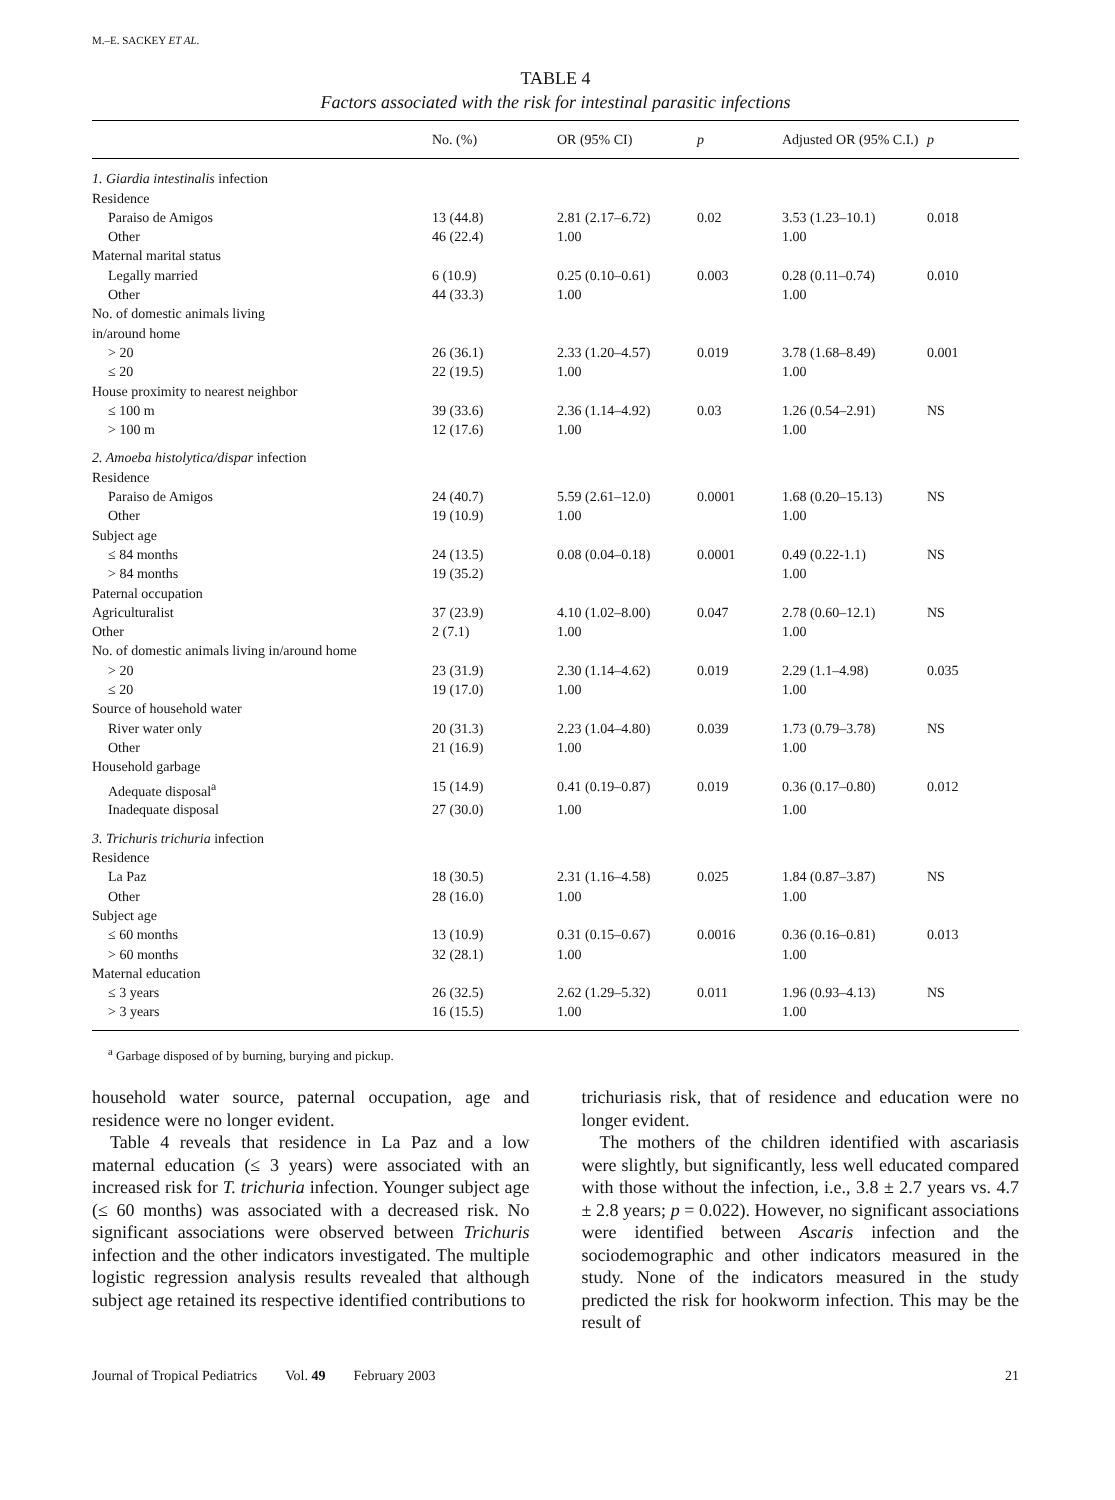M.–E. SACKEY ET AL.
TABLE 4
Factors associated with the risk for intestinal parasitic infections
| | No. (%) | OR (95% CI) | p | Adjusted OR (95% C.I.) | p |
| --- | --- | --- | --- | --- | --- |
| 1. Giardia intestinalis infection | | | | | |
| Residence | | | | | |
| Paraiso de Amigos | 13 (44.8) | 2.81 (2.17–6.72) | 0.02 | 3.53 (1.23–10.1) | 0.018 |
| Other | 46 (22.4) | 1.00 | | 1.00 | |
| Maternal marital status | | | | | |
| Legally married | 6 (10.9) | 0.25 (0.10–0.61) | 0.003 | 0.28 (0.11–0.74) | 0.010 |
| Other | 44 (33.3) | 1.00 | | 1.00 | |
| No. of domestic animals living in/around home | | | | | |
| > 20 | 26 (36.1) | 2.33 (1.20–4.57) | 0.019 | 3.78 (1.68–8.49) | 0.001 |
| ≤ 20 | 22 (19.5) | 1.00 | | 1.00 | |
| House proximity to nearest neighbor | | | | | |
| ≤ 100 m | 39 (33.6) | 2.36 (1.14–4.92) | 0.03 | 1.26 (0.54–2.91) | NS |
| > 100 m | 12 (17.6) | 1.00 | | 1.00 | |
| 2. Amoeba histolytica/dispar infection | | | | | |
| Residence | | | | | |
| Paraiso de Amigos | 24 (40.7) | 5.59 (2.61–12.0) | 0.0001 | 1.68 (0.20–15.13) | NS |
| Other | 19 (10.9) | 1.00 | | 1.00 | |
| Subject age | | | | | |
| ≤ 84 months | 24 (13.5) | 0.08 (0.04–0.18) | 0.0001 | 0.49 (0.22-1.1) | NS |
| > 84 months | 19 (35.2) | | | 1.00 | |
| Paternal occupation | | | | | |
| Agriculturalist | 37 (23.9) | 4.10 (1.02–8.00) | 0.047 | 2.78 (0.60–12.1) | NS |
| Other | 2 (7.1) | 1.00 | | 1.00 | |
| No. of domestic animals living in/around home | | | | | |
| > 20 | 23 (31.9) | 2.30 (1.14–4.62) | 0.019 | 2.29 (1.1–4.98) | 0.035 |
| ≤ 20 | 19 (17.0) | 1.00 | | 1.00 | |
| Source of household water | | | | | |
| River water only | 20 (31.3) | 2.23 (1.04–4.80) | 0.039 | 1.73 (0.79–3.78) | NS |
| Other | 21 (16.9) | 1.00 | | 1.00 | |
| Household garbage | | | | | |
| Adequate disposal<sup>a</sup> | 15 (14.9) | 0.41 (0.19–0.87) | 0.019 | 0.36 (0.17–0.80) | 0.012 |
| Inadequate disposal | 27 (30.0) | 1.00 | | 1.00 | |
| 3. Trichuris trichuria infection | | | | | |
| Residence | | | | | |
| La Paz | 18 (30.5) | 2.31 (1.16–4.58) | 0.025 | 1.84 (0.87–3.87) | NS |
| Other | 28 (16.0) | 1.00 | | 1.00 | |
| Subject age | | | | | |
| ≤ 60 months | 13 (10.9) | 0.31 (0.15–0.67) | 0.0016 | 0.36 (0.16–0.81) | 0.013 |
| > 60 months | 32 (28.1) | 1.00 | | 1.00 | |
| Maternal education | | | | | |
| ≤ 3 years | 26 (32.5) | 2.62 (1.29–5.32) | 0.011 | 1.96 (0.93–4.13) | NS |
| > 3 years | 16 (15.5) | 1.00 | | 1.00 | |
<sup>a</sup> Garbage disposed of by burning, burying and pickup.
household water source, paternal occupation, age and residence were no longer evident.
Table 4 reveals that residence in La Paz and a low maternal education (≤ 3 years) were associated with an increased risk for T. trichuria infection. Younger subject age (≤ 60 months) was associated with a decreased risk. No significant associations were observed between Trichuris infection and the other indicators investigated. The multiple logistic regression analysis results revealed that although subject age retained its respective identified contributions to
trichuriasis risk, that of residence and education were no longer evident.
The mothers of the children identified with ascariasis were slightly, but significantly, less well educated compared with those without the infection, i.e., 3.8 ± 2.7 years vs. 4.7 ± 2.8 years; p = 0.022). However, no significant associations were identified between Ascaris infection and the sociodemographic and other indicators measured in the study. None of the indicators measured in the study predicted the risk for hookworm infection. This may be the result of
Journal of Tropical Pediatrics Vol. 49 February 2003 21